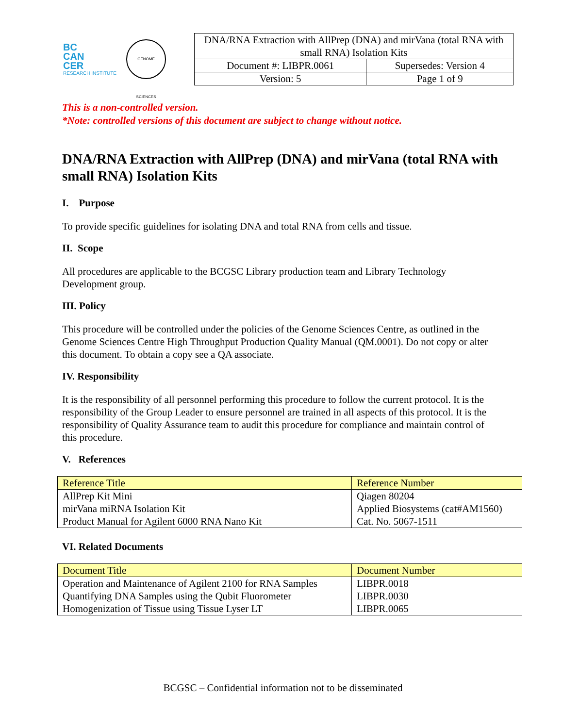BC
CAN
CER
RESEARCH INSTITUTE
GENOME SCIENCES
| DNA/RNA Extraction with AllPrep (DNA) and mirVana (total RNA with small RNA) Isolation Kits | |
| Document #: LIBPR.0061 | Supersedes: Version 4 |
| Version: 5 | Page 1 of 9 |
This is a non-controlled version.
*Note: controlled versions of this document are subject to change without notice.
DNA/RNA Extraction with AllPrep (DNA) and mirVana (total RNA with small RNA) Isolation Kits
I. Purpose
To provide specific guidelines for isolating DNA and total RNA from cells and tissue.
II. Scope
All procedures are applicable to the BCGSC Library production team and Library Technology Development group.
III. Policy
This procedure will be controlled under the policies of the Genome Sciences Centre, as outlined in the Genome Sciences Centre High Throughput Production Quality Manual (QM.0001). Do not copy or alter this document. To obtain a copy see a QA associate.
IV. Responsibility
It is the responsibility of all personnel performing this procedure to follow the current protocol. It is the responsibility of the Group Leader to ensure personnel are trained in all aspects of this protocol. It is the responsibility of Quality Assurance team to audit this procedure for compliance and maintain control of this procedure.
V. References
| Reference Title | Reference Number |
| --- | --- |
| AllPrep Kit Mini | Qiagen 80204 |
| mirVana miRNA Isolation Kit | Applied Biosystems (cat#AM1560) |
| Product Manual for Agilent 6000 RNA Nano Kit | Cat. No. 5067-1511 |
VI. Related Documents
| Document Title | Document Number |
| --- | --- |
| Operation and Maintenance of Agilent 2100 for RNA Samples | LIBPR.0018 |
| Quantifying DNA Samples using the Qubit Fluorometer | LIBPR.0030 |
| Homogenization of Tissue using Tissue Lyser LT | LIBPR.0065 |
BCGSC – Confidential information not to be disseminated